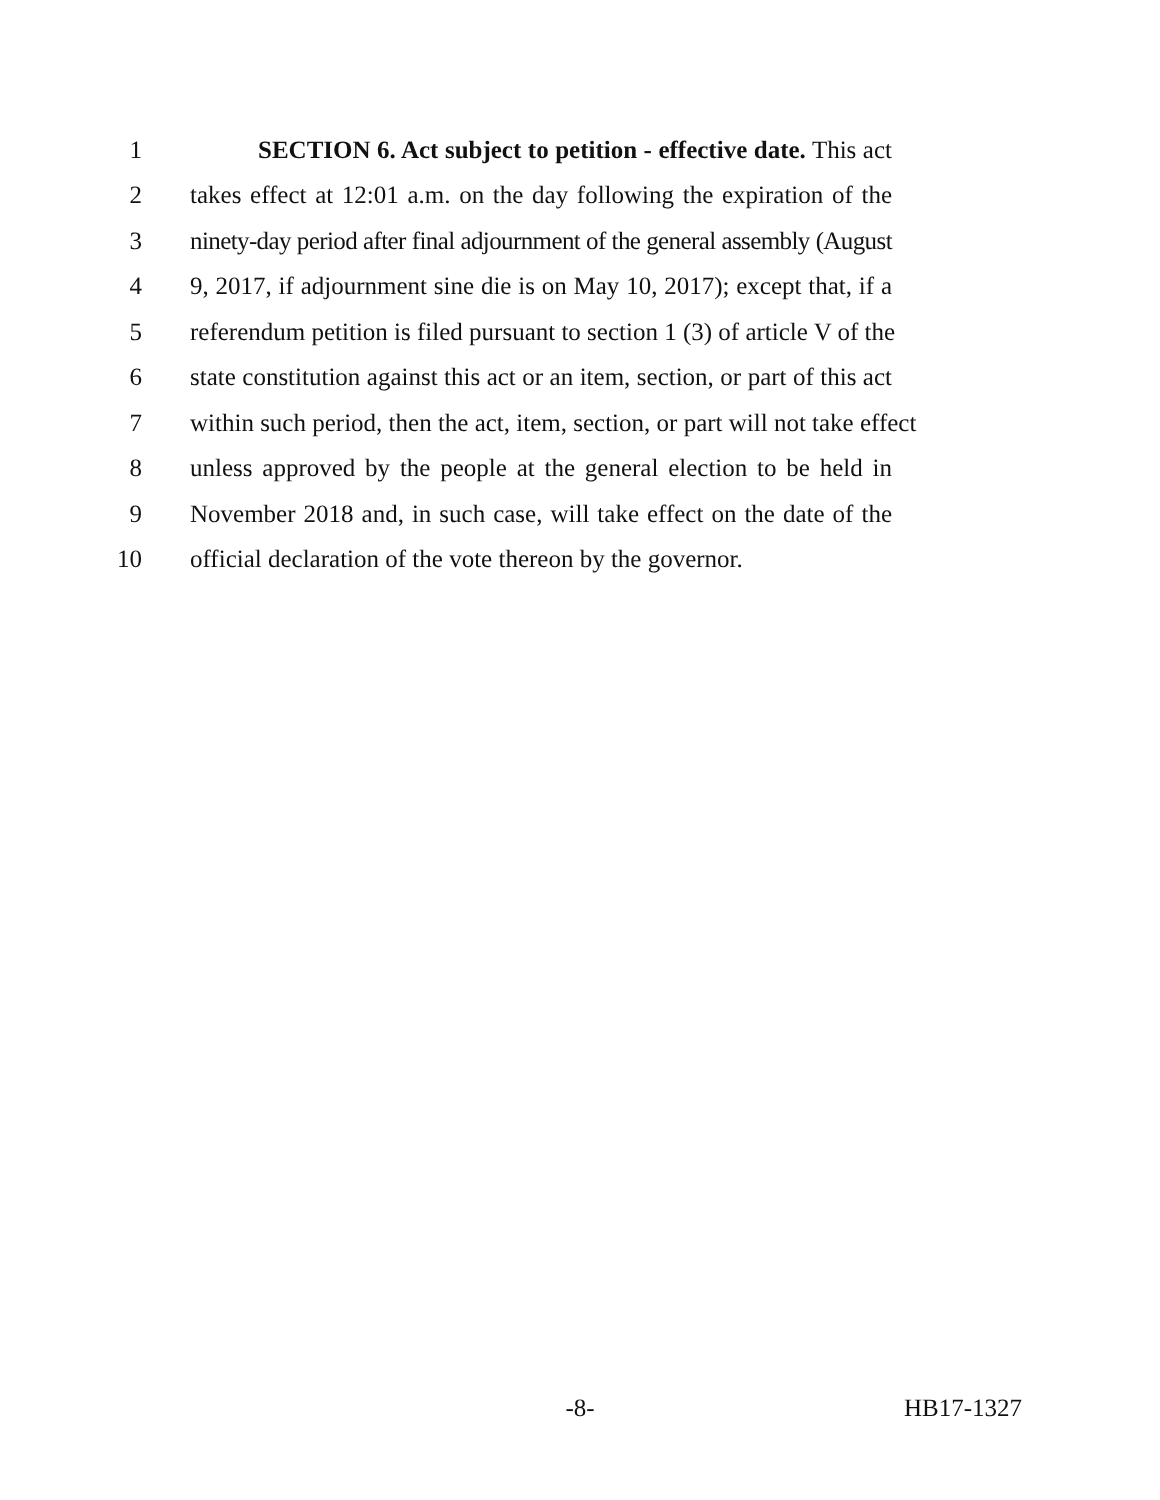1 SECTION 6. Act subject to petition - effective date. This act
2 takes effect at 12:01 a.m. on the day following the expiration of the
3 ninety-day period after final adjournment of the general assembly (August
4 9, 2017, if adjournment sine die is on May 10, 2017); except that, if a
5 referendum petition is filed pursuant to section 1 (3) of article V of the
6 state constitution against this act or an item, section, or part of this act
7 within such period, then the act, item, section, or part will not take effect
8 unless approved by the people at the general election to be held in
9 November 2018 and, in such case, will take effect on the date of the
10 official declaration of the vote thereon by the governor.
-8- HB17-1327